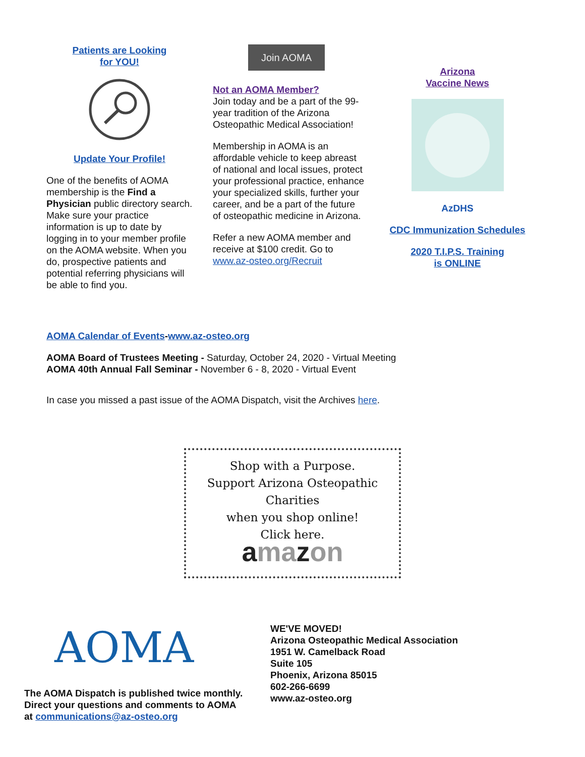Patients are Looking
for YOU!
Update Your Profile!
One of the benefits of AOMA membership is the Find a Physician public directory search. Make sure your practice information is up to date by logging in to your member profile on the AOMA website. When you do, prospective patients and potential referring physicians will be able to find you.
Join AOMA
Not an AOMA Member?
Join today and be a part of the 99-year tradition of the Arizona Osteopathic Medical Association!
Membership in AOMA is an affordable vehicle to keep abreast of national and local issues, protect your professional practice, enhance your specialized skills, further your career, and be a part of the future of osteopathic medicine in Arizona.
Refer a new AOMA member and receive at $100 credit. Go to www.az-osteo.org/Recruit
Arizona
Vaccine News
AzDHS
CDC Immunization Schedules
2020 T.I.P.S. Training
is ONLINE
AOMA Calendar of Events-www.az-osteo.org
AOMA Board of Trustees Meeting - Saturday, October 24, 2020 - Virtual Meeting
AOMA 40th Annual Fall Seminar - November 6 - 8, 2020 - Virtual Event
In case you missed a past issue of the AOMA Dispatch, visit the Archives here.
Shop with a Purpose.
Support Arizona Osteopathic Charities
when you shop online!
Click here.
amazon
AOMA
The AOMA Dispatch is published twice monthly. Direct your questions and comments to AOMA at communications@az-osteo.org
WE'VE MOVED!
Arizona Osteopathic Medical Association
1951 W. Camelback Road
Suite 105
Phoenix, Arizona 85015
602-266-6699
www.az-osteo.org